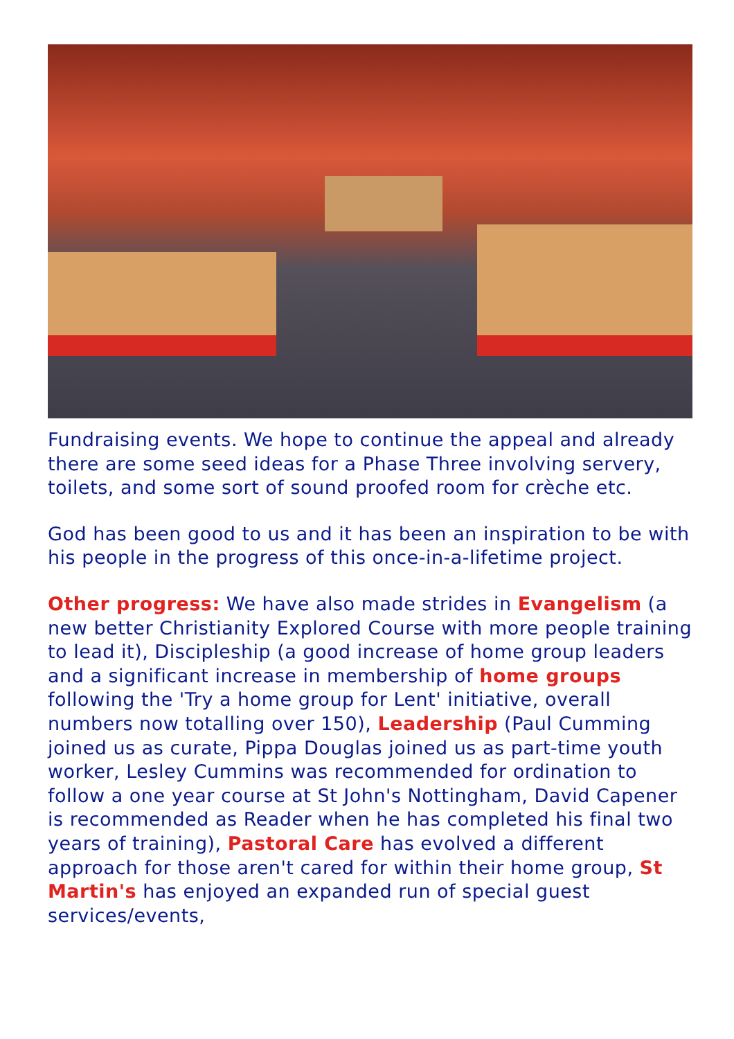Fundraising events. We hope to continue the appeal and already there are some seed ideas for a Phase Three involving servery, toilets, and some sort of sound proofed room for crèche etc.
God has been good to us and it has been an inspiration to be with his people in the progress of this once-in-a-lifetime project.
Other progress: We have also made strides in Evangelism (a new better Christianity Explored Course with more people training to lead it), Discipleship (a good increase of home group leaders and a significant increase in membership of home groups following the 'Try a home group for Lent' initiative, overall numbers now totalling over 150), Leadership (Paul Cumming joined us as curate, Pippa Douglas joined us as part-time youth worker, Lesley Cummins was recommended for ordination to follow a one year course at St John's Nottingham, David Capener is recommended as Reader when he has completed his final two years of training), Pastoral Care has evolved a different approach for those aren't cared for within their home group, St Martin's has enjoyed an expanded run of special guest services/events,